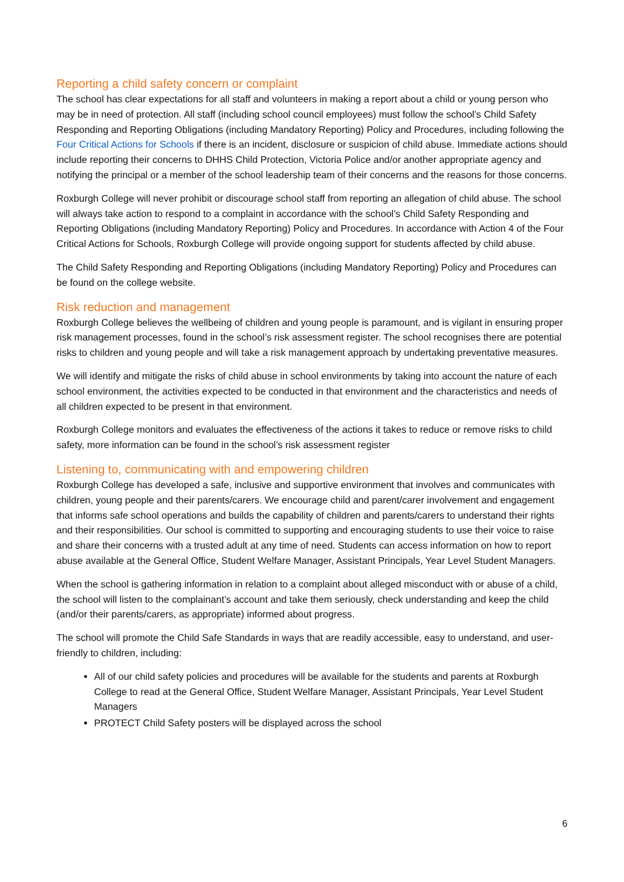Reporting a child safety concern or complaint
The school has clear expectations for all staff and volunteers in making a report about a child or young person who may be in need of protection. All staff (including school council employees) must follow the school’s Child Safety Responding and Reporting Obligations (including Mandatory Reporting) Policy and Procedures, including following the Four Critical Actions for Schools if there is an incident, disclosure or suspicion of child abuse. Immediate actions should include reporting their concerns to DHHS Child Protection, Victoria Police and/or another appropriate agency and notifying the principal or a member of the school leadership team of their concerns and the reasons for those concerns.
Roxburgh College will never prohibit or discourage school staff from reporting an allegation of child abuse. The school will always take action to respond to a complaint in accordance with the school’s Child Safety Responding and Reporting Obligations (including Mandatory Reporting) Policy and Procedures. In accordance with Action 4 of the Four Critical Actions for Schools, Roxburgh College will provide ongoing support for students affected by child abuse.
The Child Safety Responding and Reporting Obligations (including Mandatory Reporting) Policy and Procedures can be found on the college website.
Risk reduction and management
Roxburgh College believes the wellbeing of children and young people is paramount, and is vigilant in ensuring proper risk management processes, found in the school’s risk assessment register. The school recognises there are potential risks to children and young people and will take a risk management approach by undertaking preventative measures.
We will identify and mitigate the risks of child abuse in school environments by taking into account the nature of each school environment, the activities expected to be conducted in that environment and the characteristics and needs of all children expected to be present in that environment.
Roxburgh College monitors and evaluates the effectiveness of the actions it takes to reduce or remove risks to child safety, more information can be found in the school’s risk assessment register
Listening to, communicating with and empowering children
Roxburgh College has developed a safe, inclusive and supportive environment that involves and communicates with children, young people and their parents/carers. We encourage child and parent/carer involvement and engagement that informs safe school operations and builds the capability of children and parents/carers to understand their rights and their responsibilities. Our school is committed to supporting and encouraging students to use their voice to raise and share their concerns with a trusted adult at any time of need. Students can access information on how to report abuse available at the General Office, Student Welfare Manager, Assistant Principals, Year Level Student Managers.
When the school is gathering information in relation to a complaint about alleged misconduct with or abuse of a child, the school will listen to the complainant’s account and take them seriously, check understanding and keep the child (and/or their parents/carers, as appropriate) informed about progress.
The school will promote the Child Safe Standards in ways that are readily accessible, easy to understand, and user-friendly to children, including:
All of our child safety policies and procedures will be available for the students and parents at Roxburgh College to read at the General Office, Student Welfare Manager, Assistant Principals, Year Level Student Managers
PROTECT Child Safety posters will be displayed across the school
6